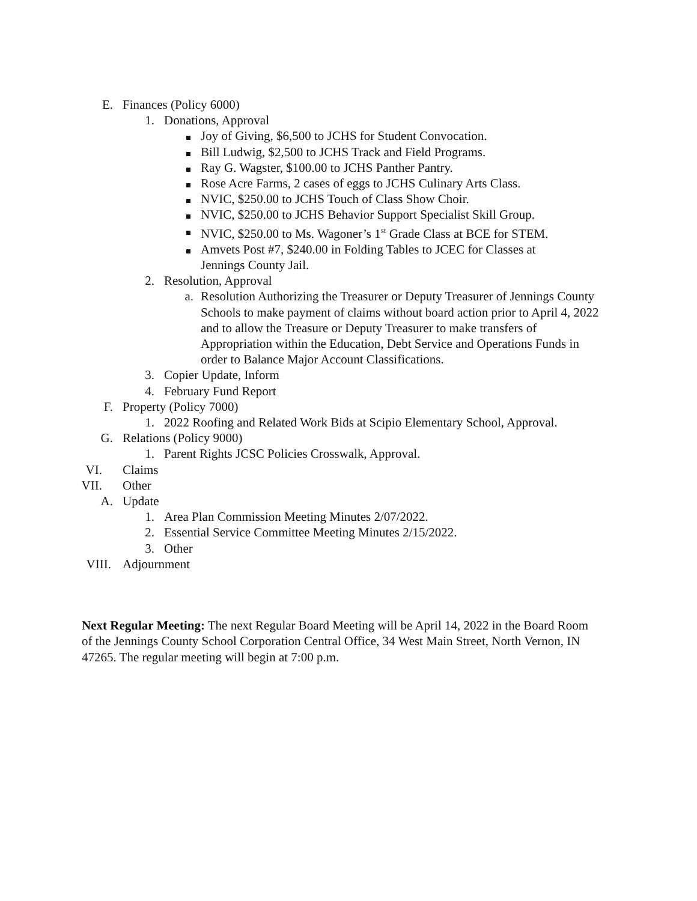E. Finances (Policy 6000)
1. Donations, Approval
Joy of Giving, $6,500 to JCHS for Student Convocation.
Bill Ludwig, $2,500 to JCHS Track and Field Programs.
Ray G. Wagster, $100.00 to JCHS Panther Pantry.
Rose Acre Farms, 2 cases of eggs to JCHS Culinary Arts Class.
NVIC, $250.00 to JCHS Touch of Class Show Choir.
NVIC, $250.00 to JCHS Behavior Support Specialist Skill Group.
NVIC, $250.00 to Ms. Wagoner’s 1<sup>st</sup> Grade Class at BCE for STEM.
Amvets Post #7, $240.00 in Folding Tables to JCEC for Classes at
Jennings County Jail.
2. Resolution, Approval
a. Resolution Authorizing the Treasurer or Deputy Treasurer of Jennings County Schools to make payment of claims without board action prior to April 4, 2022 and to allow the Treasure or Deputy Treasurer to make transfers of Appropriation within the Education, Debt Service and Operations Funds in order to Balance Major Account Classifications.
3. Copier Update, Inform
4. February Fund Report
F. Property (Policy 7000)
1. 2022 Roofing and Related Work Bids at Scipio Elementary School, Approval.
G. Relations (Policy 9000)
1. Parent Rights JCSC Policies Crosswalk, Approval.
VI. Claims
VII. Other
A. Update
1. Area Plan Commission Meeting Minutes 2/07/2022.
2. Essential Service Committee Meeting Minutes 2/15/2022.
3. Other
VIII. Adjournment
Next Regular Meeting: The next Regular Board Meeting will be April 14, 2022 in the Board Room of the Jennings County School Corporation Central Office, 34 West Main Street, North Vernon, IN 47265. The regular meeting will begin at 7:00 p.m.